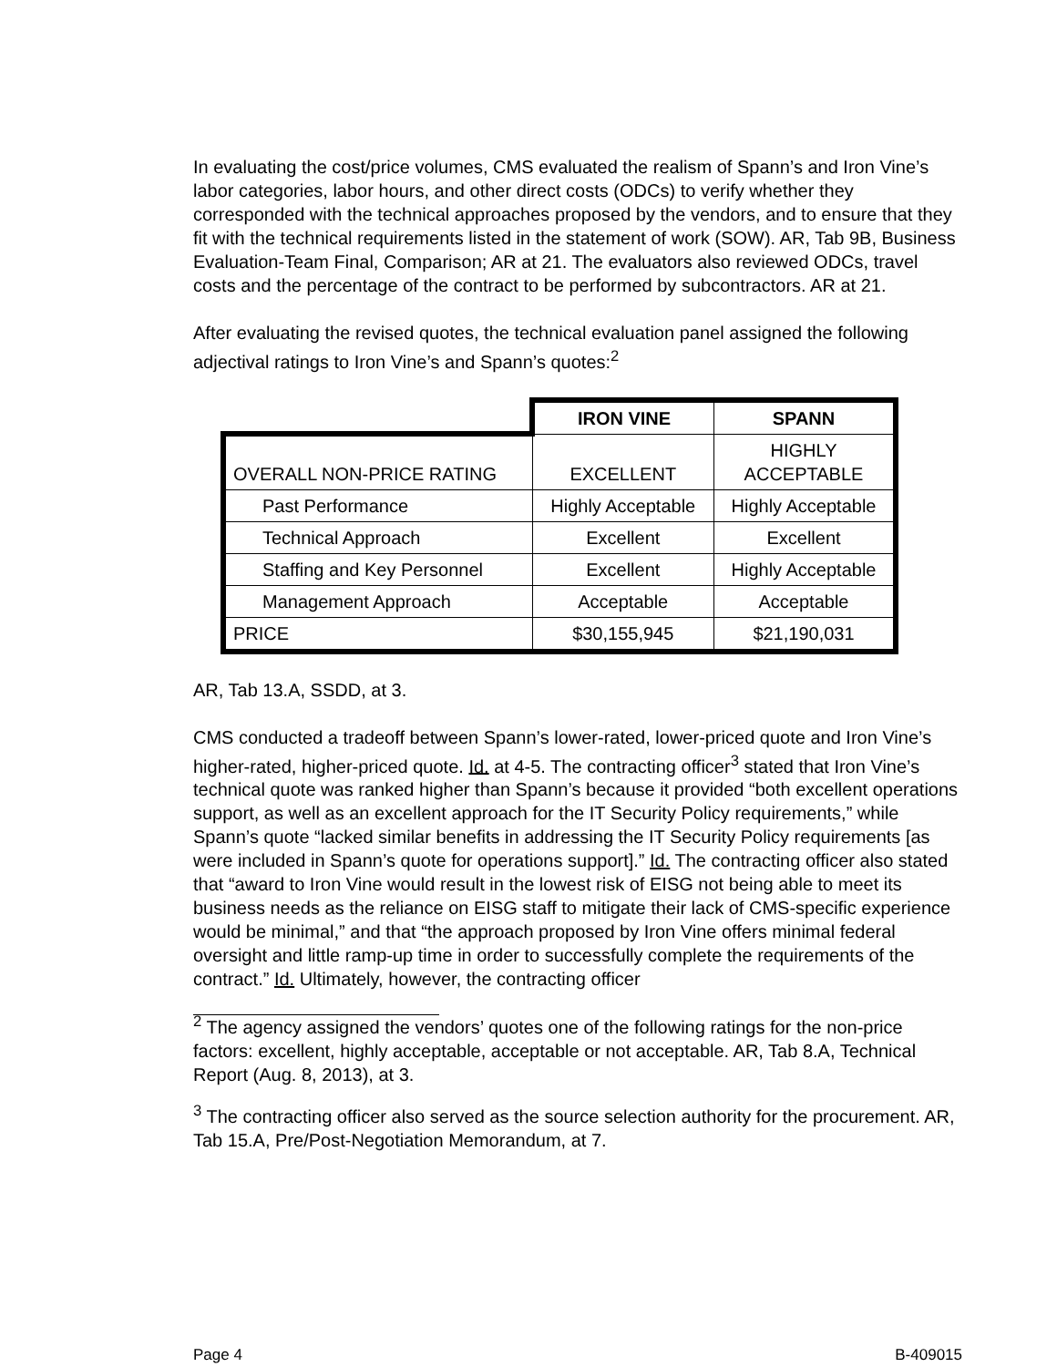In evaluating the cost/price volumes, CMS evaluated the realism of Spann’s and Iron Vine’s labor categories, labor hours, and other direct costs (ODCs) to verify whether they corresponded with the technical approaches proposed by the vendors, and to ensure that they fit with the technical requirements listed in the statement of work (SOW). AR, Tab 9B, Business Evaluation-Team Final, Comparison; AR at 21. The evaluators also reviewed ODCs, travel costs and the percentage of the contract to be performed by subcontractors. AR at 21.
After evaluating the revised quotes, the technical evaluation panel assigned the following adjectival ratings to Iron Vine’s and Spann’s quotes:<sup>2</sup>
| | IRON VINE | SPANN |
| OVERALL NON-PRICE RATING | EXCELLENT | HIGHLY ACCEPTABLE |
| Past Performance | Highly Acceptable | Highly Acceptable |
| Technical Approach | Excellent | Excellent |
| Staffing and Key Personnel | Excellent | Highly Acceptable |
| Management Approach | Acceptable | Acceptable |
| PRICE | $30,155,945 | $21,190,031 |
AR, Tab 13.A, SSDD, at 3.
CMS conducted a tradeoff between Spann’s lower-rated, lower-priced quote and Iron Vine’s higher-rated, higher-priced quote. Id. at 4-5. The contracting officer<sup>3</sup> stated that Iron Vine’s technical quote was ranked higher than Spann’s because it provided “both excellent operations support, as well as an excellent approach for the IT Security Policy requirements,” while Spann’s quote “lacked similar benefits in addressing the IT Security Policy requirements [as were included in Spann’s quote for operations support].” Id. The contracting officer also stated that “award to Iron Vine would result in the lowest risk of EISG not being able to meet its business needs as the reliance on EISG staff to mitigate their lack of CMS-specific experience would be minimal,” and that “the approach proposed by Iron Vine offers minimal federal oversight and little ramp-up time in order to successfully complete the requirements of the contract.” Id. Ultimately, however, the contracting officer
<sup>2</sup> The agency assigned the vendors’ quotes one of the following ratings for the non-price factors: excellent, highly acceptable, acceptable or not acceptable. AR, Tab 8.A, Technical Report (Aug. 8, 2013), at 3.
<sup>3</sup> The contracting officer also served as the source selection authority for the procurement. AR, Tab 15.A, Pre/Post-Negotiation Memorandum, at 7.
Page 4 B-409015